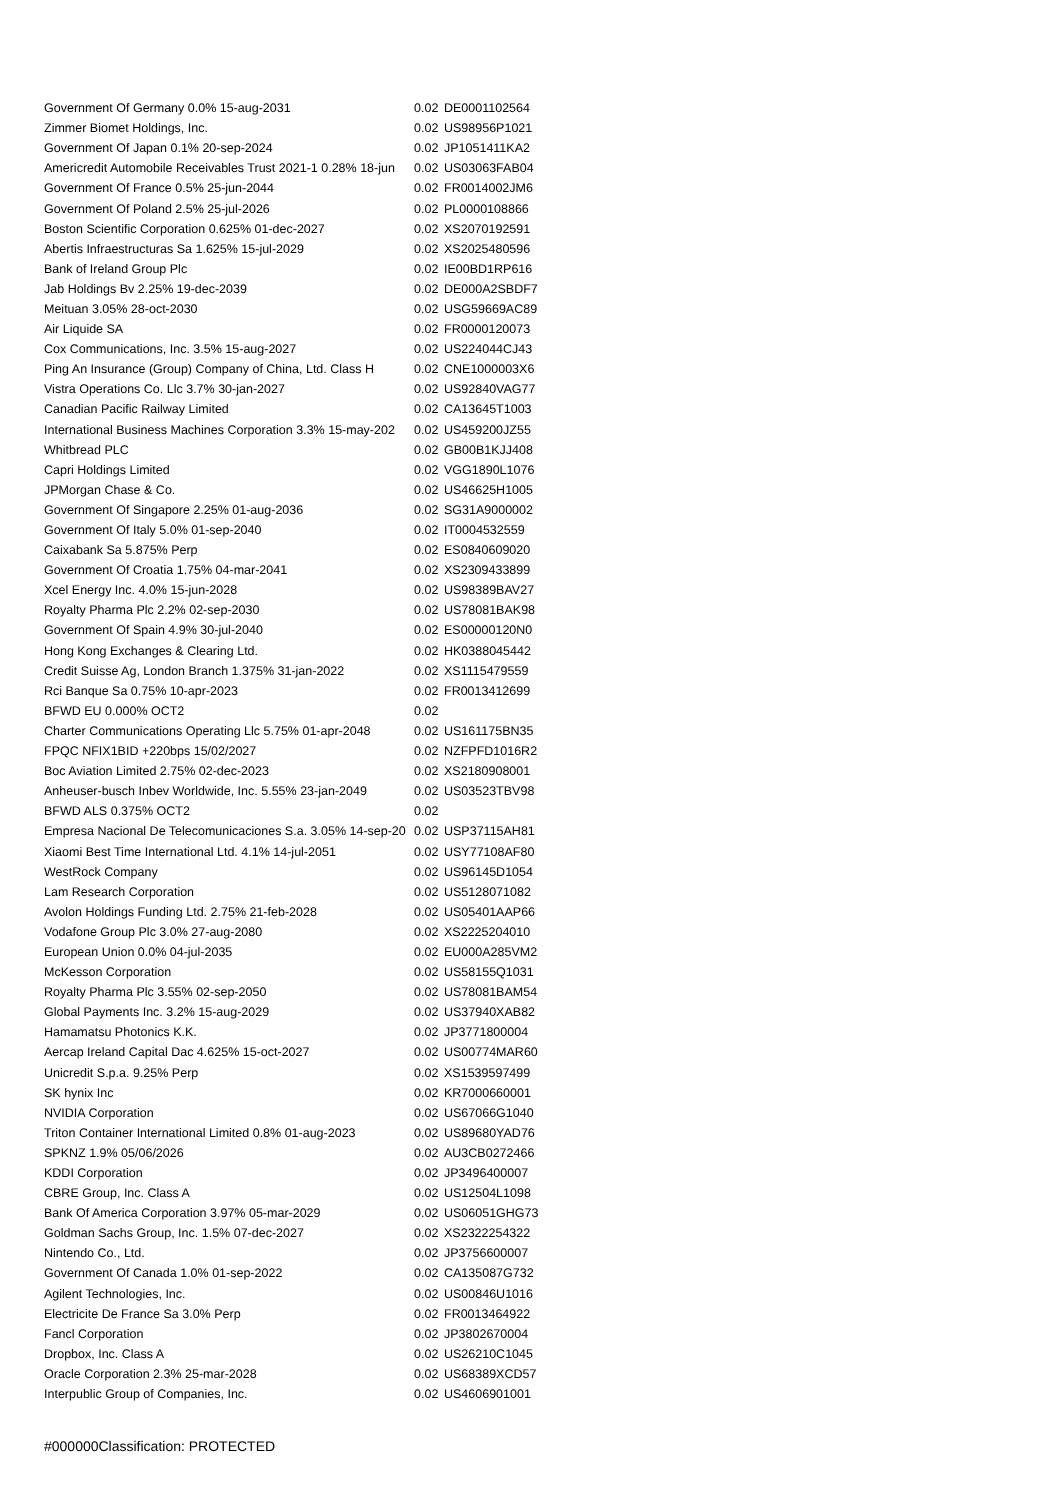| Government Of Germany 0.0% 15-aug-2031 | 0.02 | DE0001102564 |
| Zimmer Biomet Holdings, Inc. | 0.02 | US98956P1021 |
| Government Of Japan 0.1% 20-sep-2024 | 0.02 | JP1051411KA2 |
| Americredit Automobile Receivables Trust 2021-1 0.28% 18-jun | 0.02 | US03063FAB04 |
| Government Of France 0.5% 25-jun-2044 | 0.02 | FR0014002JM6 |
| Government Of Poland 2.5% 25-jul-2026 | 0.02 | PL0000108866 |
| Boston Scientific Corporation 0.625% 01-dec-2027 | 0.02 | XS2070192591 |
| Abertis Infraestructuras Sa 1.625% 15-jul-2029 | 0.02 | XS2025480596 |
| Bank of Ireland Group Plc | 0.02 | IE00BD1RP616 |
| Jab Holdings Bv 2.25% 19-dec-2039 | 0.02 | DE000A2SBDF7 |
| Meituan 3.05% 28-oct-2030 | 0.02 | USG59669AC89 |
| Air Liquide SA | 0.02 | FR0000120073 |
| Cox Communications, Inc. 3.5% 15-aug-2027 | 0.02 | US224044CJ43 |
| Ping An Insurance (Group) Company of China, Ltd. Class H | 0.02 | CNE1000003X6 |
| Vistra Operations Co. Llc 3.7% 30-jan-2027 | 0.02 | US92840VAG77 |
| Canadian Pacific Railway Limited | 0.02 | CA13645T1003 |
| International Business Machines Corporation 3.3% 15-may-202 | 0.02 | US459200JZ55 |
| Whitbread PLC | 0.02 | GB00B1KJJ408 |
| Capri Holdings Limited | 0.02 | VGG1890L1076 |
| JPMorgan Chase & Co. | 0.02 | US46625H1005 |
| Government Of Singapore 2.25% 01-aug-2036 | 0.02 | SG31A9000002 |
| Government Of Italy 5.0% 01-sep-2040 | 0.02 | IT0004532559 |
| Caixabank Sa 5.875% Perp | 0.02 | ES0840609020 |
| Government Of Croatia 1.75% 04-mar-2041 | 0.02 | XS2309433899 |
| Xcel Energy Inc. 4.0% 15-jun-2028 | 0.02 | US98389BAV27 |
| Royalty Pharma Plc 2.2% 02-sep-2030 | 0.02 | US78081BAK98 |
| Government Of Spain 4.9% 30-jul-2040 | 0.02 | ES00000120N0 |
| Hong Kong Exchanges & Clearing Ltd. | 0.02 | HK0388045442 |
| Credit Suisse Ag, London Branch 1.375% 31-jan-2022 | 0.02 | XS1115479559 |
| Rci Banque Sa 0.75% 10-apr-2023 | 0.02 | FR0013412699 |
| BFWD EU 0.000% OCT2 | 0.02 | |
| Charter Communications Operating Llc 5.75% 01-apr-2048 | 0.02 | US161175BN35 |
| FPQC NFIX1BID +220bps 15/02/2027 | 0.02 | NZFPFD1016R2 |
| Boc Aviation Limited 2.75% 02-dec-2023 | 0.02 | XS2180908001 |
| Anheuser-busch Inbev Worldwide, Inc. 5.55% 23-jan-2049 | 0.02 | US03523TBV98 |
| BFWD ALS 0.375% OCT2 | 0.02 | |
| Empresa Nacional De Telecomunicaciones S.a. 3.05% 14-sep-20 | 0.02 | USP37115AH81 |
| Xiaomi Best Time International Ltd. 4.1% 14-jul-2051 | 0.02 | USY77108AF80 |
| WestRock Company | 0.02 | US96145D1054 |
| Lam Research Corporation | 0.02 | US5128071082 |
| Avolon Holdings Funding Ltd. 2.75% 21-feb-2028 | 0.02 | US05401AAP66 |
| Vodafone Group Plc 3.0% 27-aug-2080 | 0.02 | XS2225204010 |
| European Union 0.0% 04-jul-2035 | 0.02 | EU000A285VM2 |
| McKesson Corporation | 0.02 | US58155Q1031 |
| Royalty Pharma Plc 3.55% 02-sep-2050 | 0.02 | US78081BAM54 |
| Global Payments Inc. 3.2% 15-aug-2029 | 0.02 | US37940XAB82 |
| Hamamatsu Photonics K.K. | 0.02 | JP3771800004 |
| Aercap Ireland Capital Dac 4.625% 15-oct-2027 | 0.02 | US00774MAR60 |
| Unicredit S.p.a. 9.25% Perp | 0.02 | XS1539597499 |
| SK hynix Inc | 0.02 | KR7000660001 |
| NVIDIA Corporation | 0.02 | US67066G1040 |
| Triton Container International Limited 0.8% 01-aug-2023 | 0.02 | US89680YAD76 |
| SPKNZ 1.9% 05/06/2026 | 0.02 | AU3CB0272466 |
| KDDI Corporation | 0.02 | JP3496400007 |
| CBRE Group, Inc. Class A | 0.02 | US12504L1098 |
| Bank Of America Corporation 3.97% 05-mar-2029 | 0.02 | US06051GHG73 |
| Goldman Sachs Group, Inc. 1.5% 07-dec-2027 | 0.02 | XS2322254322 |
| Nintendo Co., Ltd. | 0.02 | JP3756600007 |
| Government Of Canada 1.0% 01-sep-2022 | 0.02 | CA135087G732 |
| Agilent Technologies, Inc. | 0.02 | US00846U1016 |
| Electricite De France Sa 3.0% Perp | 0.02 | FR0013464922 |
| Fancl Corporation | 0.02 | JP3802670004 |
| Dropbox, Inc. Class A | 0.02 | US26210C1045 |
| Oracle Corporation 2.3% 25-mar-2028 | 0.02 | US68389XCD57 |
| Interpublic Group of Companies, Inc. | 0.02 | US4606901001 |
#000000Classification: PROTECTED